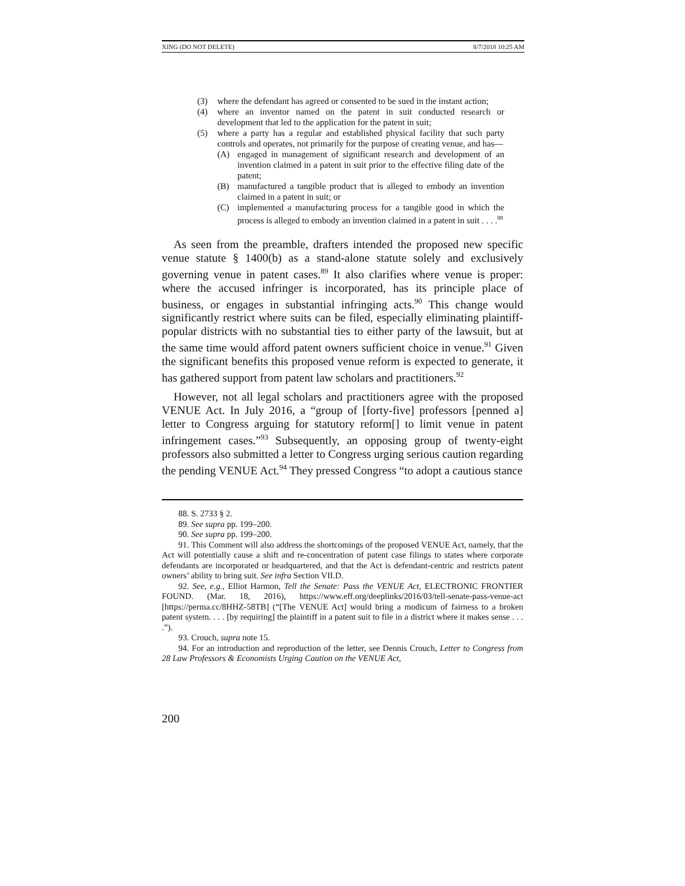XING (DO NOT DELETE) 8/7/2018 10:25 AM
(3) where the defendant has agreed or consented to be sued in the instant action;
(4) where an inventor named on the patent in suit conducted research or development that led to the application for the patent in suit;
(5) where a party has a regular and established physical facility that such party controls and operates, not primarily for the purpose of creating venue, and has—
(A) engaged in management of significant research and development of an invention claimed in a patent in suit prior to the effective filing date of the patent;
(B) manufactured a tangible product that is alleged to embody an invention claimed in a patent in suit; or
(C) implemented a manufacturing process for a tangible good in which the process is alleged to embody an invention claimed in a patent in suit . . . .<sup>88</sup>
As seen from the preamble, drafters intended the proposed new specific venue statute § 1400(b) as a stand-alone statute solely and exclusively governing venue in patent cases.<sup>89</sup> It also clarifies where venue is proper: where the accused infringer is incorporated, has its principle place of business, or engages in substantial infringing acts.<sup>90</sup> This change would significantly restrict where suits can be filed, especially eliminating plaintiff-popular districts with no substantial ties to either party of the lawsuit, but at the same time would afford patent owners sufficient choice in venue.<sup>91</sup> Given the significant benefits this proposed venue reform is expected to generate, it has gathered support from patent law scholars and practitioners.<sup>92</sup>
However, not all legal scholars and practitioners agree with the proposed VENUE Act. In July 2016, a “group of [forty-five] professors [penned a] letter to Congress arguing for statutory reform[] to limit venue in patent infringement cases.”<sup>93</sup> Subsequently, an opposing group of twenty-eight professors also submitted a letter to Congress urging serious caution regarding the pending VENUE Act.<sup>94</sup> They pressed Congress “to adopt a cautious stance
88. S. 2733 § 2.
89. See supra pp. 199–200.
90. See supra pp. 199–200.
91. This Comment will also address the shortcomings of the proposed VENUE Act, namely, that the Act will potentially cause a shift and re-concentration of patent case filings to states where corporate defendants are incorporated or headquartered, and that the Act is defendant-centric and restricts patent owners’ ability to bring suit. See infra Section VII.D.
92. See, e.g., Elliot Harmon, Tell the Senate: Pass the VENUE Act, ELECTRONIC FRONTIER FOUND. (Mar. 18, 2016), https://www.eff.org/deeplinks/2016/03/tell-senate-pass-venue-act [https://perma.cc/8HHZ-58TB] (“[The VENUE Act] would bring a modicum of fairness to a broken patent system. . . . [by requiring] the plaintiff in a patent suit to file in a district where it makes sense . . . .”).
93. Crouch, supra note 15.
94. For an introduction and reproduction of the letter, see Dennis Crouch, Letter to Congress from 28 Law Professors & Economists Urging Caution on the VENUE Act,
200